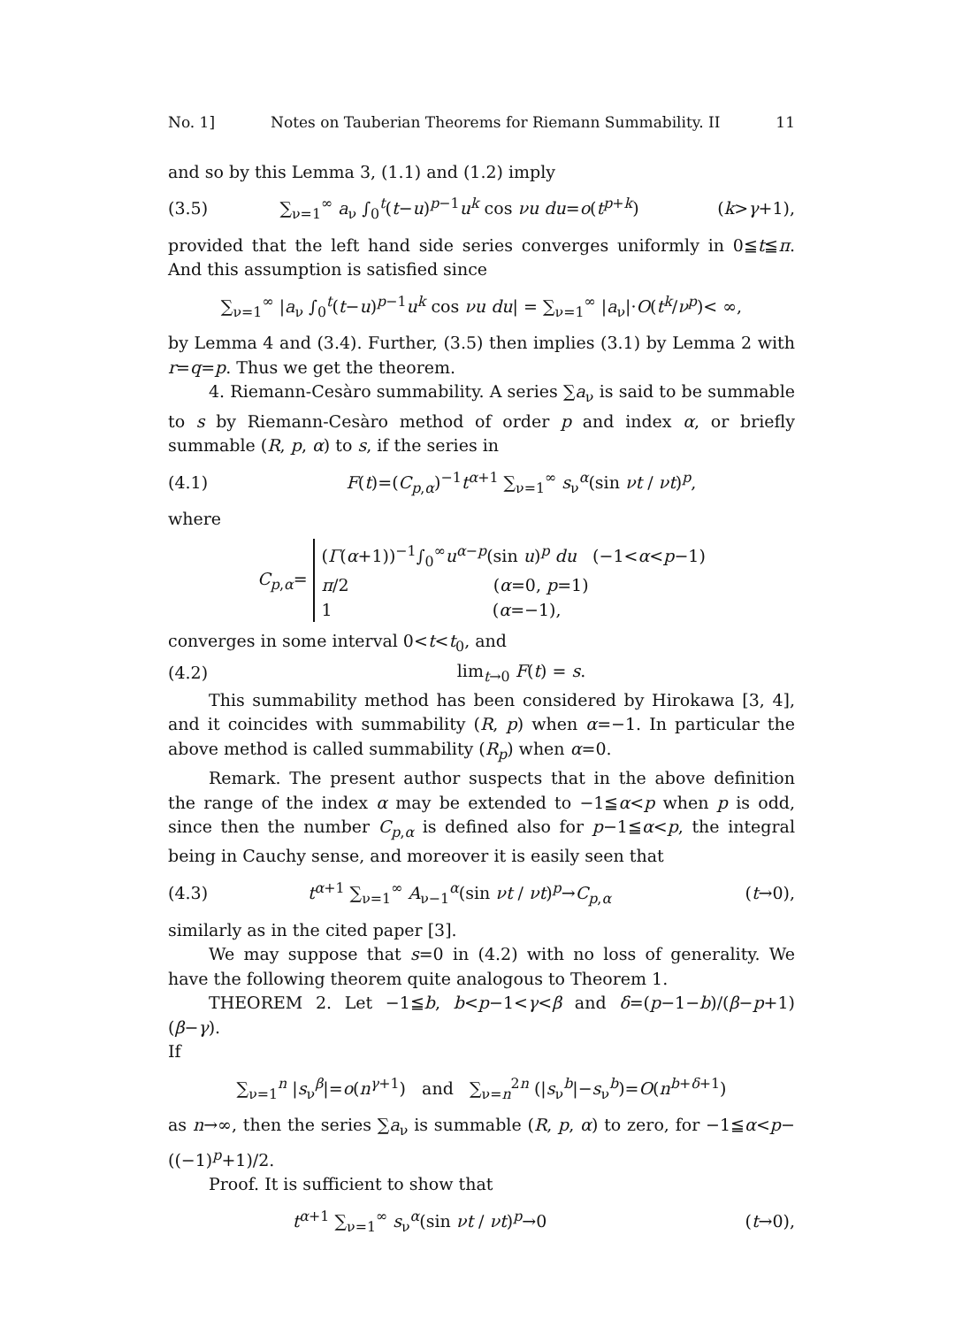No. 1] Notes on Tauberian Theorems for Riemann Summability. II 11
and so by this Lemma 3, (1.1) and (1.2) imply
(3.5) ∑<sub>ν=1</sub><sup>∞</sup> a<sub>ν</sub> ∫<sub>0</sub><sup>t</sup>(t−u)<sup>p−1</sup>u<sup>k</sup> cos νu du=o(t<sup>p+k</sup>) (k>γ+1),
provided that the left hand side series converges uniformly in 0≦t≦π. And this assumption is satisfied since
∑<sub>ν=1</sub><sup>∞</sup> |a<sub>ν</sub> ∫<sub>0</sub><sup>t</sup>(t−u)<sup>p−1</sup>u<sup>k</sup> cos νu du| = ∑<sub>ν=1</sub><sup>∞</sup> |a<sub>ν</sub>|·O(t<sup>k</sup>/ν<sup>p</sup>)< ∞,
by Lemma 4 and (3.4). Further, (3.5) then implies (3.1) by Lemma 2 with r=q=p. Thus we get the theorem.
4. Riemann-Cesàro summability. A series ∑a<sub>ν</sub> is said to be summable to s by Riemann-Cesàro method of order p and index α, or briefly summable (R, p, α) to s, if the series in
(4.1) F(t)=(C<sub>p,α</sub>)<sup>−1</sup>t<sup>α+1</sup> ∑<sub>ν=1</sub><sup>∞</sup> s<sub>ν</sub><sup>α</sup>(sin νt / νt)<sup>p</sup>,
where
C<sub>p,α</sub>= (Γ(α+1))<sup>−1</sup>∫<sub>0</sub><sup>∞</sup>u<sup>α−p</sup>(sin u)<sup>p</sup> du (−1<α<p−1)
π/2 (α=0, p=1)
1 (α=−1),
converges in some interval 0<t<t<sub>0</sub>, and
(4.2) lim<sub>t→0</sub> F(t) = s.
This summability method has been considered by Hirokawa [3, 4], and it coincides with summability (R, p) when α=−1. In particular the above method is called summability (R<sub>p</sub>) when α=0.
Remark. The present author suspects that in the above definition the range of the index α may be extended to −1≦α<p when p is odd, since then the number C<sub>p,α</sub> is defined also for p−1≦α<p, the integral being in Cauchy sense, and moreover it is easily seen that
(4.3) t<sup>α+1</sup> ∑<sub>ν=1</sub><sup>∞</sup> A<sub>ν−1</sub><sup>α</sup>(sin νt / νt)<sup>p</sup>→C<sub>p,α</sub> (t→0),
similarly as in the cited paper [3].
We may suppose that s=0 in (4.2) with no loss of generality. We have the following theorem quite analogous to Theorem 1.
THEOREM 2. Let −1≦b, b<p−1<γ<β and δ=(p−1−b)/(β−p+1)(β−γ).
If
∑<sub>ν=1</sub><sup>n</sup> |s<sub>ν</sub><sup>β</sup>|=o(n<sup>γ+1</sup>) and ∑<sub>ν=n</sub><sup>2n</sup> (|s<sub>ν</sub><sup>b</sup>|−s<sub>ν</sub><sup>b</sup>)=O(n<sup>b+δ+1</sup>)
as n→∞, then the series ∑a<sub>ν</sub> is summable (R, p, α) to zero, for −1≦α<p−((−1)<sup>p</sup>+1)/2.
Proof. It is sufficient to show that
t<sup>α+1</sup> ∑<sub>ν=1</sub><sup>∞</sup> s<sub>ν</sub><sup>α</sup>(sin νt / νt)<sup>p</sup>→0 (t→0),